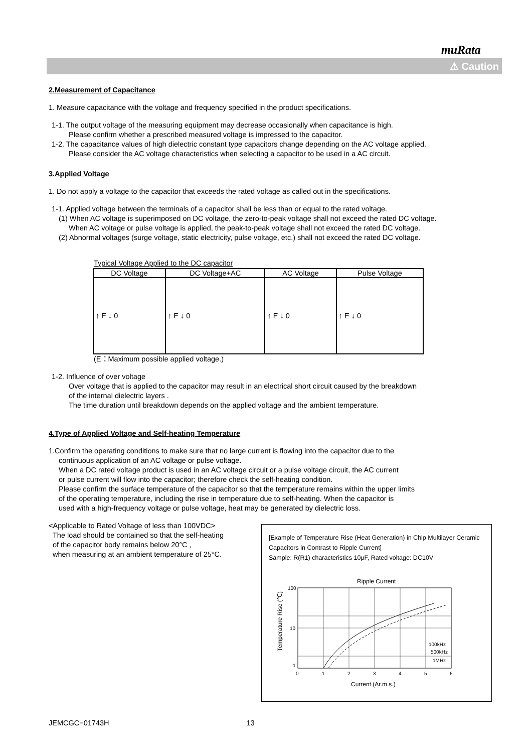muRata
⚠ Caution
2.Measurement of Capacitance
1. Measure capacitance with the voltage and frequency specified in the product specifications.
1-1. The output voltage of the measuring equipment may decrease occasionally when capacitance is high.
Please confirm whether a prescribed measured voltage is impressed to the capacitor.
1-2. The capacitance values of high dielectric constant type capacitors change depending on the AC voltage applied.
Please consider the AC voltage characteristics when selecting a capacitor to be used in a AC circuit.
3.Applied Voltage
1. Do not apply a voltage to the capacitor that exceeds the rated voltage as called out in the specifications.
1-1. Applied voltage between the terminals of a capacitor shall be less than or equal to the rated voltage.
(1) When AC voltage is superimposed on DC voltage, the zero-to-peak voltage shall not exceed the rated DC voltage.
When AC voltage or pulse voltage is applied, the peak-to-peak voltage shall not exceed the rated DC voltage.
(2) Abnormal voltages (surge voltage, static electricity, pulse voltage, etc.) shall not exceed the rated DC voltage.
Typical Voltage Applied to the DC capacitor
| DC Voltage | DC Voltage+AC | AC Voltage | Pulse Voltage |
| --- | --- | --- | --- |
| ↑ E ↓ 0 | ↑ E ↓ 0 | ↑ E ↓ 0 | ↑ E ↓ 0 |
(E：Maximum possible applied voltage.)
1-2. Influence of over voltage
Over voltage that is applied to the capacitor may result in an electrical short circuit caused by the breakdown
of the internal dielectric layers .
The time duration until breakdown depends on the applied voltage and the ambient temperature.
4.Type of Applied Voltage and Self-heating Temperature
1.Confirm the operating conditions to make sure that no large current is flowing into the capacitor due to the
continuous application of an AC voltage or pulse voltage.
When a DC rated voltage product is used in an AC voltage circuit or a pulse voltage circuit, the AC current
or pulse current will flow into the capacitor; therefore check the self-heating condition.
Please confirm the surface temperature of the capacitor so that the temperature remains within the upper limits
of the operating temperature, including the rise in temperature due to self-heating. When the capacitor is
used with a high-frequency voltage or pulse voltage, heat may be generated by dielectric loss.
<Applicable to Rated Voltage of less than 100VDC>
The load should be contained so that the self-heating
of the capacitor body remains below 20°C ,
when measuring at an ambient temperature of 25°C.
[Example of Temperature Rise (Heat Generation) in Chip Multilayer Ceramic Capacitors in Contrast to Ripple Current]
Sample: R(R1) characteristics 10μF, Rated voltage: DC10V
Ripple Current
100
10
1
0
1
2
3
4
5
6
100kHz
500kHz
1MHz
Current (Ar.m.s.)
Temperature Rise (℃)
JEMCGC−01743H 13